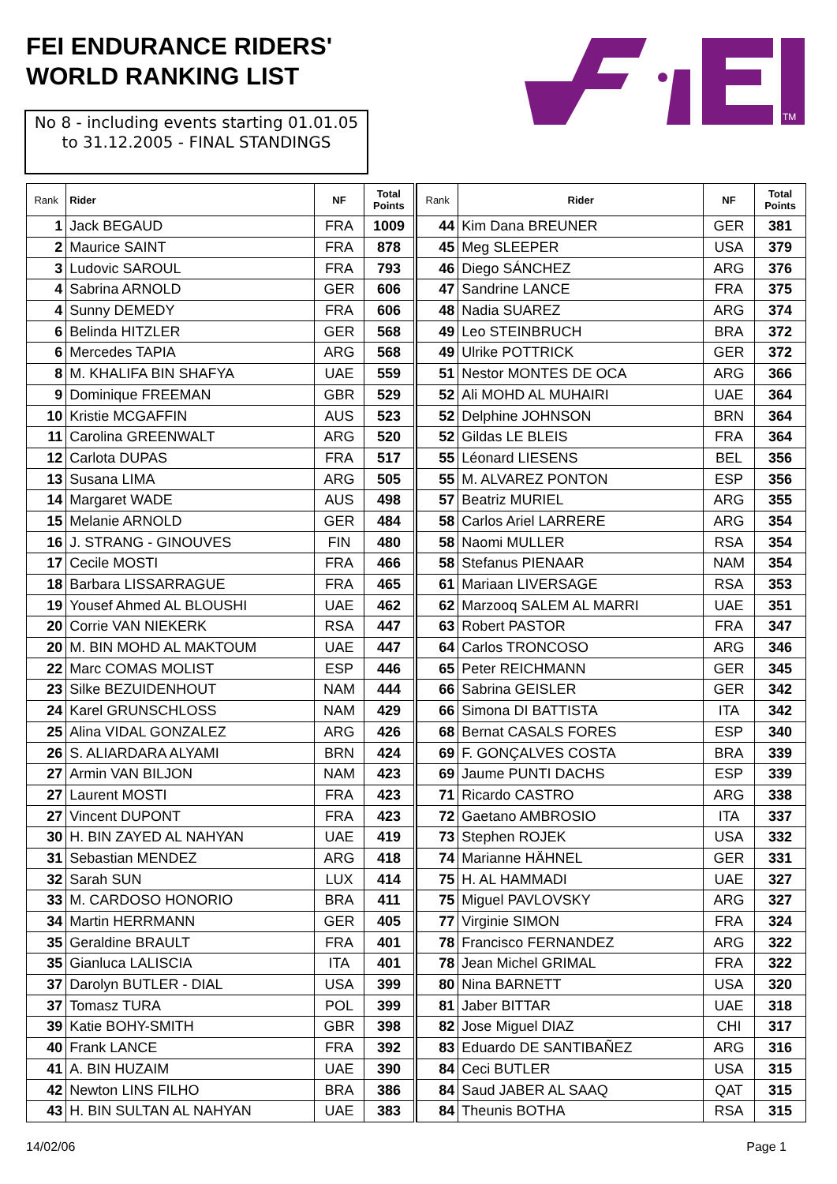FEI ENDURANCE RIDERS'
WORLD RANKING LIST
No 8 - including events starting 01.01.05 to 31.12.2005 - FINAL STANDINGS
TM
| Rank | Rider | NF | Total Points |
| --- | --- | --- | --- |
| 1 | Jack BEGAUD | FRA | 1009 |
| 2 | Maurice SAINT | FRA | 878 |
| 3 | Ludovic SAROUL | FRA | 793 |
| 4 | Sabrina ARNOLD | GER | 606 |
| 4 | Sunny DEMEDY | FRA | 606 |
| 6 | Belinda HITZLER | GER | 568 |
| 6 | Mercedes TAPIA | ARG | 568 |
| 8 | M. KHALIFA BIN SHAFYA | UAE | 559 |
| 9 | Dominique FREEMAN | GBR | 529 |
| 10 | Kristie MCGAFFIN | AUS | 523 |
| 11 | Carolina GREENWALT | ARG | 520 |
| 12 | Carlota DUPAS | FRA | 517 |
| 13 | Susana LIMA | ARG | 505 |
| 14 | Margaret WADE | AUS | 498 |
| 15 | Melanie ARNOLD | GER | 484 |
| 16 | J. STRANG - GINOUVES | FIN | 480 |
| 17 | Cecile MOSTI | FRA | 466 |
| 18 | Barbara LISSARRAGUE | FRA | 465 |
| 19 | Yousef Ahmed AL BLOUSHI | UAE | 462 |
| 20 | Corrie VAN NIEKERK | RSA | 447 |
| 20 | M. BIN MOHD AL MAKTOUM | UAE | 447 |
| 22 | Marc COMAS MOLIST | ESP | 446 |
| 23 | Silke BEZUIDENHOUT | NAM | 444 |
| 24 | Karel GRUNSCHLOSS | NAM | 429 |
| 25 | Alina VIDAL GONZALEZ | ARG | 426 |
| 26 | S. ALIARDARA ALYAMI | BRN | 424 |
| 27 | Armin VAN BILJON | NAM | 423 |
| 27 | Laurent MOSTI | FRA | 423 |
| 27 | Vincent DUPONT | FRA | 423 |
| 30 | H. BIN ZAYED AL NAHYAN | UAE | 419 |
| 31 | Sebastian MENDEZ | ARG | 418 |
| 32 | Sarah SUN | LUX | 414 |
| 33 | M. CARDOSO HONORIO | BRA | 411 |
| 34 | Martin HERRMANN | GER | 405 |
| 35 | Geraldine BRAULT | FRA | 401 |
| 35 | Gianluca LALISCIA | ITA | 401 |
| 37 | Darolyn BUTLER - DIAL | USA | 399 |
| 37 | Tomasz TURA | POL | 399 |
| 39 | Katie BOHY-SMITH | GBR | 398 |
| 40 | Frank LANCE | FRA | 392 |
| 41 | A. BIN HUZAIM | UAE | 390 |
| 42 | Newton LINS FILHO | BRA | 386 |
| 43 | H. BIN SULTAN AL NAHYAN | UAE | 383 |
| Rank | Rider | NF | Total Points |
| --- | --- | --- | --- |
| 44 | Kim Dana BREUNER | GER | 381 |
| 45 | Meg SLEEPER | USA | 379 |
| 46 | Diego SÁNCHEZ | ARG | 376 |
| 47 | Sandrine LANCE | FRA | 375 |
| 48 | Nadia SUAREZ | ARG | 374 |
| 49 | Leo STEINBRUCH | BRA | 372 |
| 49 | Ulrike POTTRICK | GER | 372 |
| 51 | Nestor MONTES DE OCA | ARG | 366 |
| 52 | Ali MOHD AL MUHAIRI | UAE | 364 |
| 52 | Delphine JOHNSON | BRN | 364 |
| 52 | Gildas LE BLEIS | FRA | 364 |
| 55 | Léonard LIESENS | BEL | 356 |
| 55 | M. ALVAREZ PONTON | ESP | 356 |
| 57 | Beatriz MURIEL | ARG | 355 |
| 58 | Carlos Ariel LARRERE | ARG | 354 |
| 58 | Naomi MULLER | RSA | 354 |
| 58 | Stefanus PIENAAR | NAM | 354 |
| 61 | Mariaan LIVERSAGE | RSA | 353 |
| 62 | Marzooq SALEM AL MARRI | UAE | 351 |
| 63 | Robert PASTOR | FRA | 347 |
| 64 | Carlos TRONCOSO | ARG | 346 |
| 65 | Peter REICHMANN | GER | 345 |
| 66 | Sabrina GEISLER | GER | 342 |
| 66 | Simona DI BATTISTA | ITA | 342 |
| 68 | Bernat CASALS FORES | ESP | 340 |
| 69 | F. GONÇALVES COSTA | BRA | 339 |
| 69 | Jaume PUNTI DACHS | ESP | 339 |
| 71 | Ricardo CASTRO | ARG | 338 |
| 72 | Gaetano AMBROSIO | ITA | 337 |
| 73 | Stephen ROJEK | USA | 332 |
| 74 | Marianne HÄHNEL | GER | 331 |
| 75 | H. AL HAMMADI | UAE | 327 |
| 75 | Miguel PAVLOVSKY | ARG | 327 |
| 77 | Virginie SIMON | FRA | 324 |
| 78 | Francisco FERNANDEZ | ARG | 322 |
| 78 | Jean Michel GRIMAL | FRA | 322 |
| 80 | Nina BARNETT | USA | 320 |
| 81 | Jaber BITTAR | UAE | 318 |
| 82 | Jose Miguel DIAZ | CHI | 317 |
| 83 | Eduardo DE SANTIBAÑEZ | ARG | 316 |
| 84 | Ceci BUTLER | USA | 315 |
| 84 | Saud JABER AL SAAQ | QAT | 315 |
| 84 | Theunis BOTHA | RSA | 315 |
14/02/06 Page 1